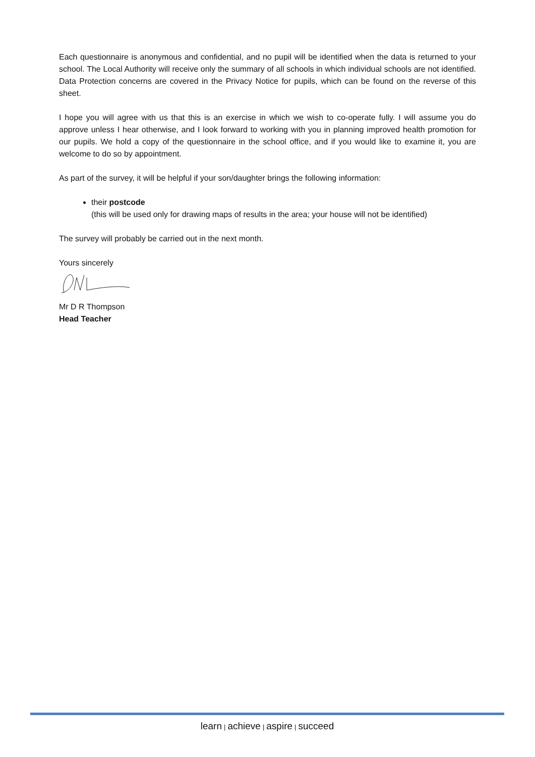Each questionnaire is anonymous and confidential, and no pupil will be identified when the data is returned to your school. The Local Authority will receive only the summary of all schools in which individual schools are not identified. Data Protection concerns are covered in the Privacy Notice for pupils, which can be found on the reverse of this sheet.
I hope you will agree with us that this is an exercise in which we wish to co-operate fully. I will assume you do approve unless I hear otherwise, and I look forward to working with you in planning improved health promotion for our pupils. We hold a copy of the questionnaire in the school office, and if you would like to examine it, you are welcome to do so by appointment.
As part of the survey, it will be helpful if your son/daughter brings the following information:
their postcode
(this will be used only for drawing maps of results in the area; your house will not be identified)
The survey will probably be carried out in the next month.
Yours sincerely
Mr D R Thompson
Head Teacher
learn | achieve | aspire | succeed